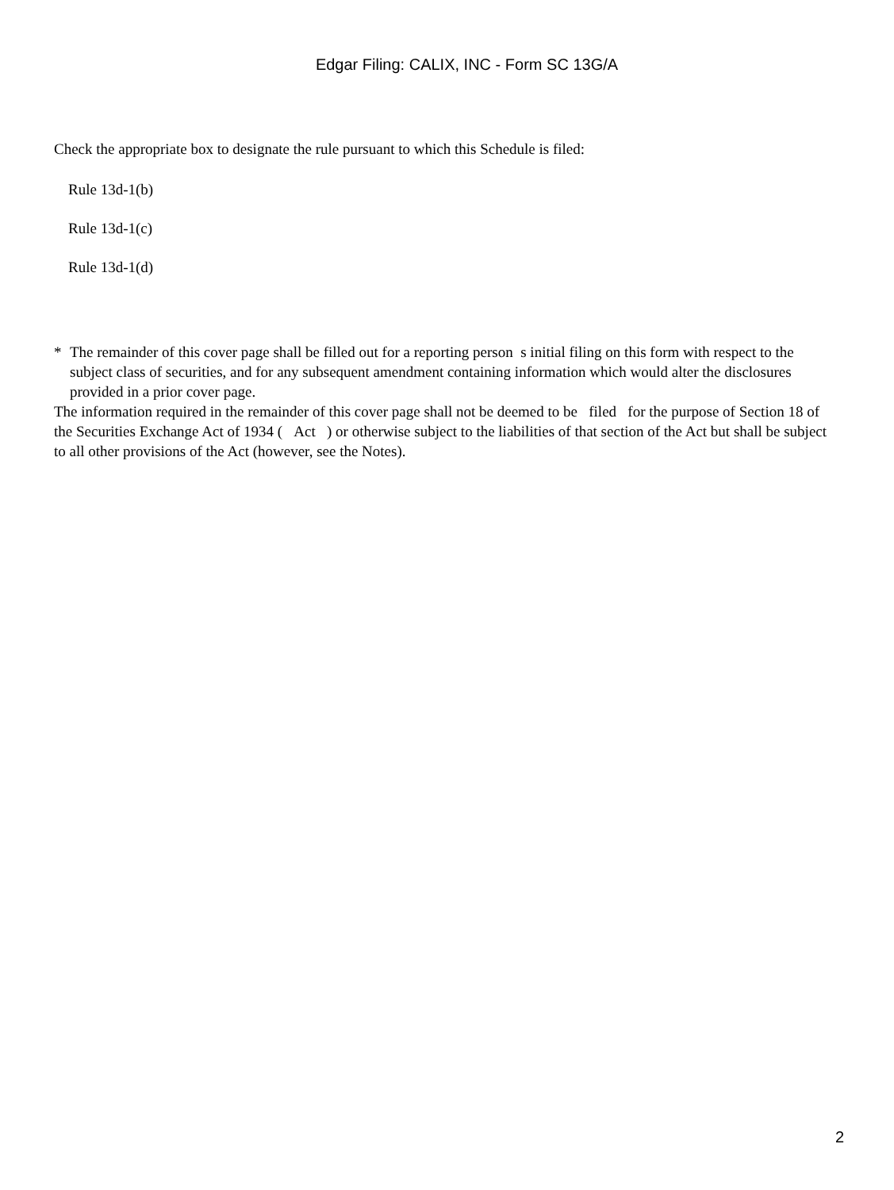Edgar Filing: CALIX, INC - Form SC 13G/A
Check the appropriate box to designate the rule pursuant to which this Schedule is filed:
Rule 13d-1(b)
Rule 13d-1(c)
Rule 13d-1(d)
* The remainder of this cover page shall be filled out for a reporting person s initial filing on this form with respect to the subject class of securities, and for any subsequent amendment containing information which would alter the disclosures provided in a prior cover page.
The information required in the remainder of this cover page shall not be deemed to be filed for the purpose of Section 18 of the Securities Exchange Act of 1934 ( Act ) or otherwise subject to the liabilities of that section of the Act but shall be subject to all other provisions of the Act (however, see the Notes).
2